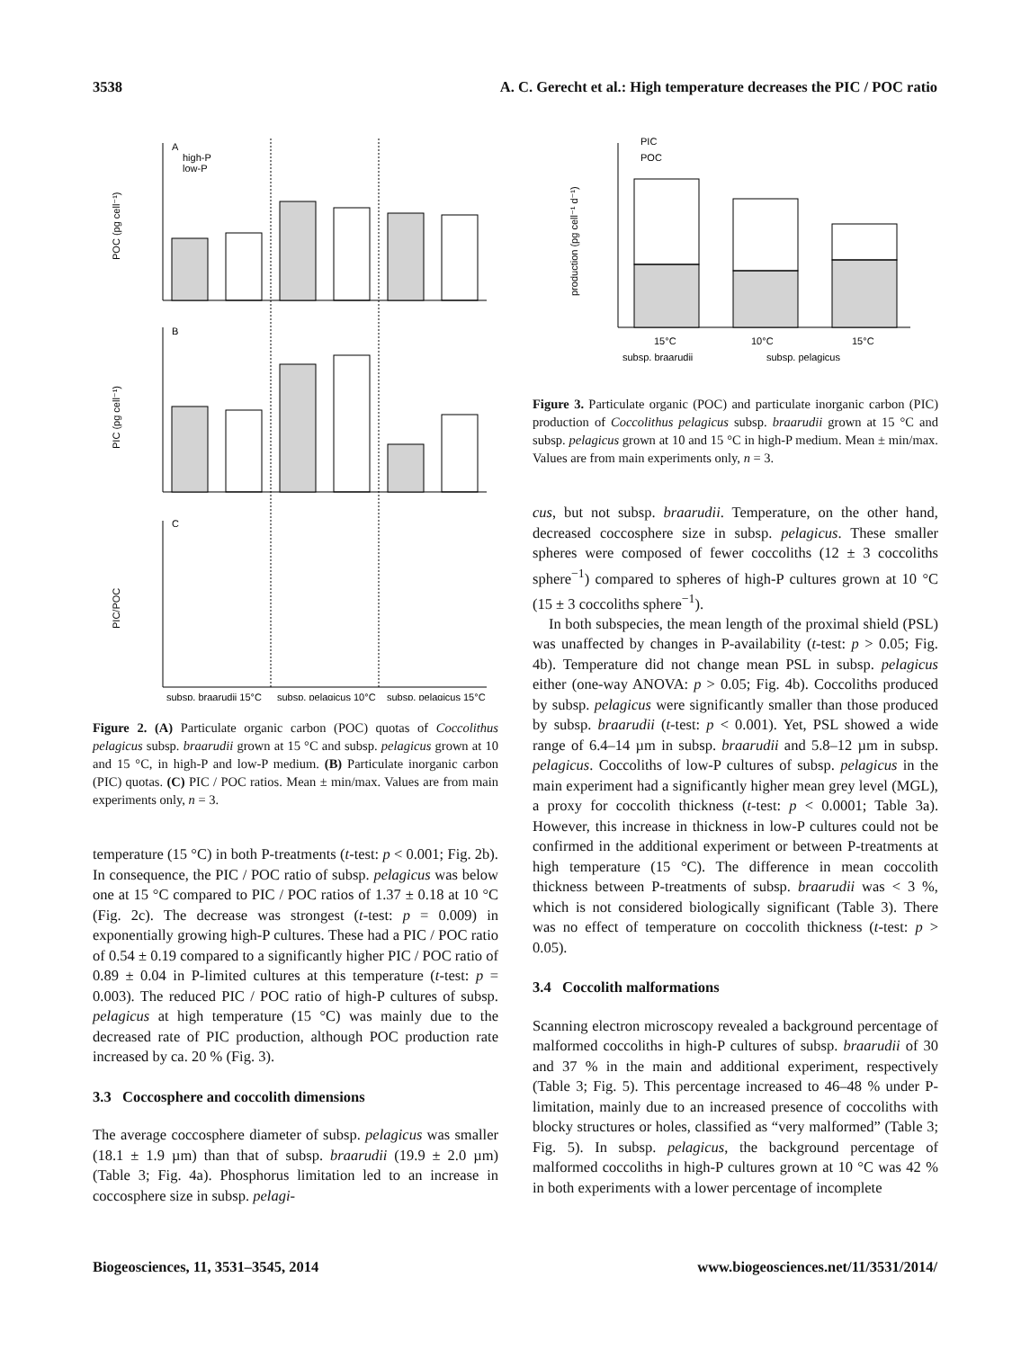3538 A. C. Gerecht et al.: High temperature decreases the PIC / POC ratio
POC (pg cell⁻¹)
PIC (pg cell⁻¹)
PIC/POC
A
high-P
low-P
B
C
subsp. braarudii 15°C
subsp. pelagicus 10°C
subsp. pelagicus 15°C
Figure 2. (A) Particulate organic carbon (POC) quotas of Coccolithus pelagicus subsp. braarudii grown at 15 °C and subsp. pelagicus grown at 10 and 15 °C, in high-P and low-P medium. (B) Particulate inorganic carbon (PIC) quotas. (C) PIC / POC ratios. Mean ± min/max. Values are from main experiments only, n = 3.
temperature (15 °C) in both P-treatments (t-test: p < 0.001; Fig. 2b). In consequence, the PIC / POC ratio of subsp. pelagicus was below one at 15 °C compared to PIC / POC ratios of 1.37 ± 0.18 at 10 °C (Fig. 2c). The decrease was strongest (t-test: p = 0.009) in exponentially growing high-P cultures. These had a PIC / POC ratio of 0.54 ± 0.19 compared to a significantly higher PIC / POC ratio of 0.89 ± 0.04 in P-limited cultures at this temperature (t-test: p = 0.003). The reduced PIC / POC ratio of high-P cultures of subsp. pelagicus at high temperature (15 °C) was mainly due to the decreased rate of PIC production, although POC production rate increased by ca. 20 % (Fig. 3).
3.3 Coccosphere and coccolith dimensions
The average coccosphere diameter of subsp. pelagicus was smaller (18.1 ± 1.9 µm) than that of subsp. braarudii (19.9 ± 2.0 µm) (Table 3; Fig. 4a). Phosphorus limitation led to an increase in coccosphere size in subsp. pelagi-
production (pg cell⁻¹ d⁻¹)
PIC
POC
15°C
10°C
15°C
subsp. braarudii
subsp. pelagicus
Figure 3. Particulate organic (POC) and particulate inorganic carbon (PIC) production of Coccolithus pelagicus subsp. braarudii grown at 15 °C and subsp. pelagicus grown at 10 and 15 °C in high-P medium. Mean ± min/max. Values are from main experiments only, n = 3.
cus, but not subsp. braarudii. Temperature, on the other hand, decreased coccosphere size in subsp. pelagicus. These smaller spheres were composed of fewer coccoliths (12 ± 3 coccoliths sphere<sup>−1</sup>) compared to spheres of high-P cultures grown at 10 °C (15 ± 3 coccoliths sphere<sup>−1</sup>).
In both subspecies, the mean length of the proximal shield (PSL) was unaffected by changes in P-availability (t-test: p > 0.05; Fig. 4b). Temperature did not change mean PSL in subsp. pelagicus either (one-way ANOVA: p > 0.05; Fig. 4b). Coccoliths produced by subsp. pelagicus were significantly smaller than those produced by subsp. braarudii (t-test: p < 0.001). Yet, PSL showed a wide range of 6.4–14 µm in subsp. braarudii and 5.8–12 µm in subsp. pelagicus. Coccoliths of low-P cultures of subsp. pelagicus in the main experiment had a significantly higher mean grey level (MGL), a proxy for coccolith thickness (t-test: p < 0.0001; Table 3a). However, this increase in thickness in low-P cultures could not be confirmed in the additional experiment or between P-treatments at high temperature (15 °C). The difference in mean coccolith thickness between P-treatments of subsp. braarudii was < 3 %, which is not considered biologically significant (Table 3). There was no effect of temperature on coccolith thickness (t-test: p > 0.05).
3.4 Coccolith malformations
Scanning electron microscopy revealed a background percentage of malformed coccoliths in high-P cultures of subsp. braarudii of 30 and 37 % in the main and additional experiment, respectively (Table 3; Fig. 5). This percentage increased to 46–48 % under P-limitation, mainly due to an increased presence of coccoliths with blocky structures or holes, classified as “very malformed” (Table 3; Fig. 5). In subsp. pelagicus, the background percentage of malformed coccoliths in high-P cultures grown at 10 °C was 42 % in both experiments with a lower percentage of incomplete
Biogeosciences, 11, 3531–3545, 2014 www.biogeosciences.net/11/3531/2014/